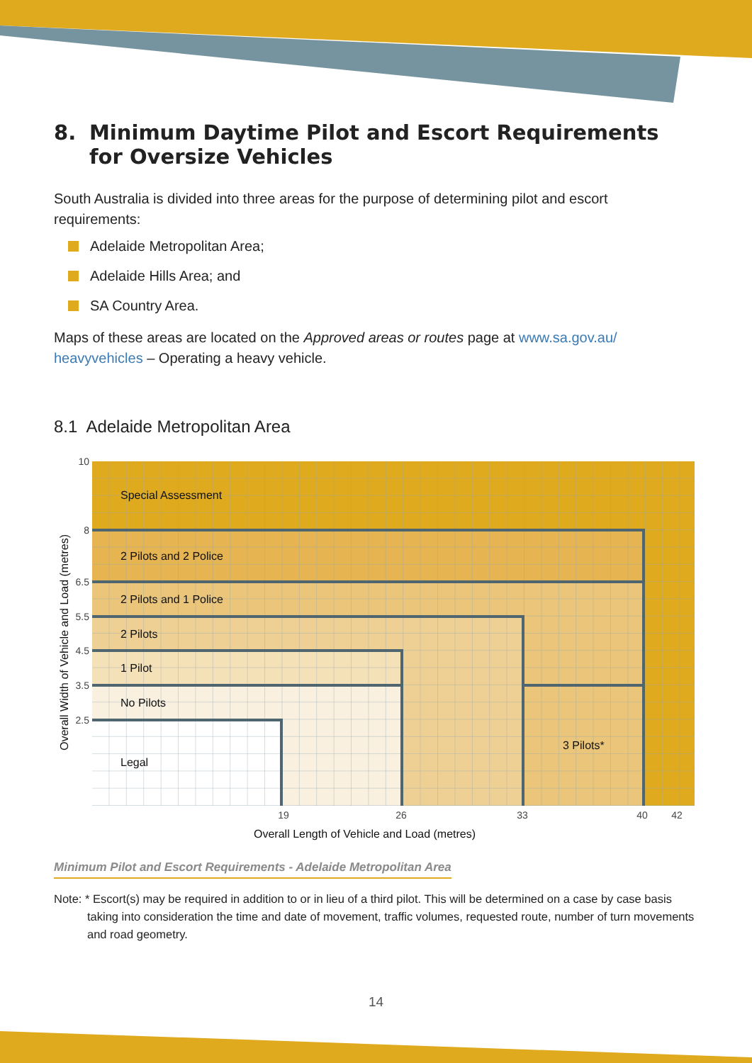8. Minimum Daytime Pilot and Escort Requirements for Oversize Vehicles
South Australia is divided into three areas for the purpose of determining pilot and escort requirements:
Adelaide Metropolitan Area;
Adelaide Hills Area; and
SA Country Area.
Maps of these areas are located on the Approved areas or routes page at www.sa.gov.au/ heavyvehicles – Operating a heavy vehicle.
8.1 Adelaide Metropolitan Area
Special Assessment
2 Pilots and 2 Police
2 Pilots and 1 Police
2 Pilots
1 Pilot
No Pilots
Legal
3 Pilots*
Overall Length of Vehicle and Load (metres)
Overall Width of Vehicle and Load (metres)
10
8
6.5
5.5
4.5
3.5
2.5
19
26
33
40
42
Minimum Pilot and Escort Requirements - Adelaide Metropolitan Area
Note: * Escort(s) may be required in addition to or in lieu of a third pilot. This will be determined on a case by case basis taking into consideration the time and date of movement, traffic volumes, requested route, number of turn movements and road geometry.
14